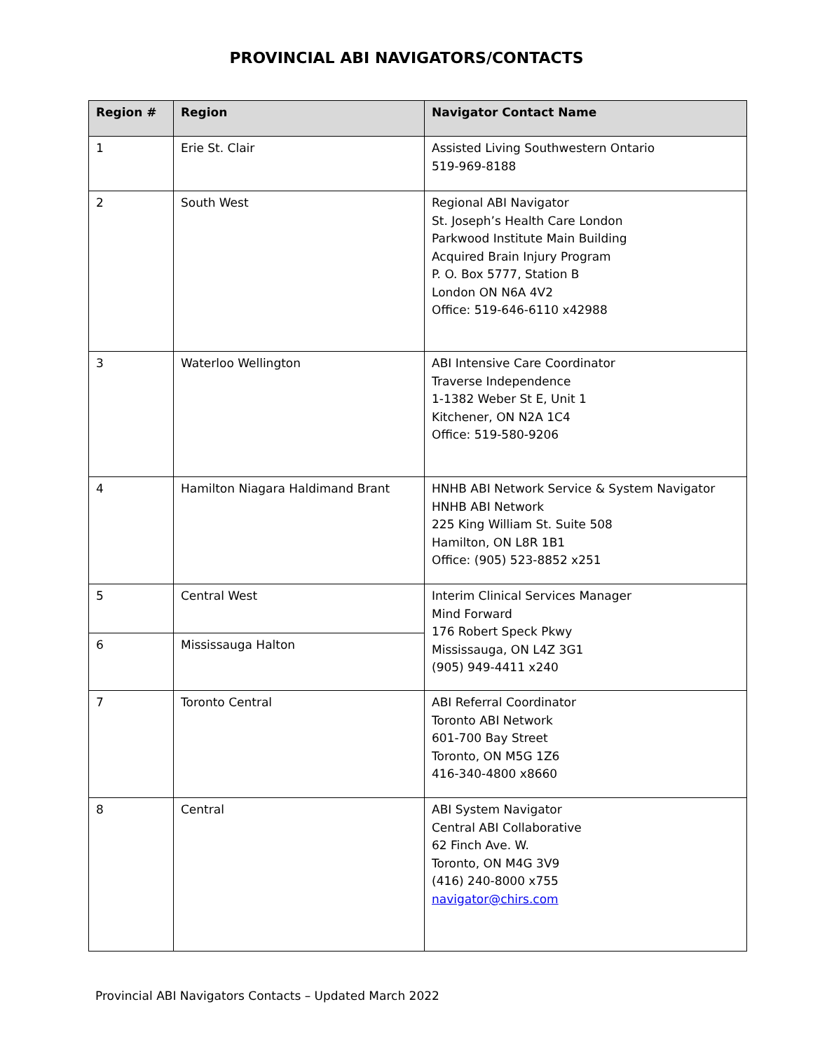PROVINCIAL ABI NAVIGATORS/CONTACTS
| Region # | Region | Navigator Contact Name |
| --- | --- | --- |
| 1 | Erie St. Clair | Assisted Living Southwestern Ontario 519-969-8188 |
| 2 | South West | Regional ABI Navigator St. Joseph’s Health Care London Parkwood Institute Main Building Acquired Brain Injury Program P. O. Box 5777, Station B London ON N6A 4V2 Office: 519-646-6110 x42988 |
| 3 | Waterloo Wellington | ABI Intensive Care Coordinator Traverse Independence 1-1382 Weber St E, Unit 1 Kitchener, ON N2A 1C4 Office: 519-580-9206 |
| 4 | Hamilton Niagara Haldimand Brant | HNHB ABI Network Service & System Navigator HNHB ABI Network 225 King William St. Suite 508 Hamilton, ON L8R 1B1 Office: (905) 523-8852 x251 |
| 5 | Central West | Interim Clinical Services Manager Mind Forward 176 Robert Speck Pkwy Mississauga, ON L4Z 3G1 (905) 949-4411 x240 |
| 6 | Mississauga Halton | |
| 7 | Toronto Central | ABI Referral Coordinator Toronto ABI Network 601-700 Bay Street Toronto, ON M5G 1Z6 416-340-4800 x8660 |
| 8 | Central | ABI System Navigator Central ABI Collaborative 62 Finch Ave. W. Toronto, ON M4G 3V9 (416) 240-8000 x755 navigator@chirs.com |
Provincial ABI Navigators Contacts – Updated March 2022